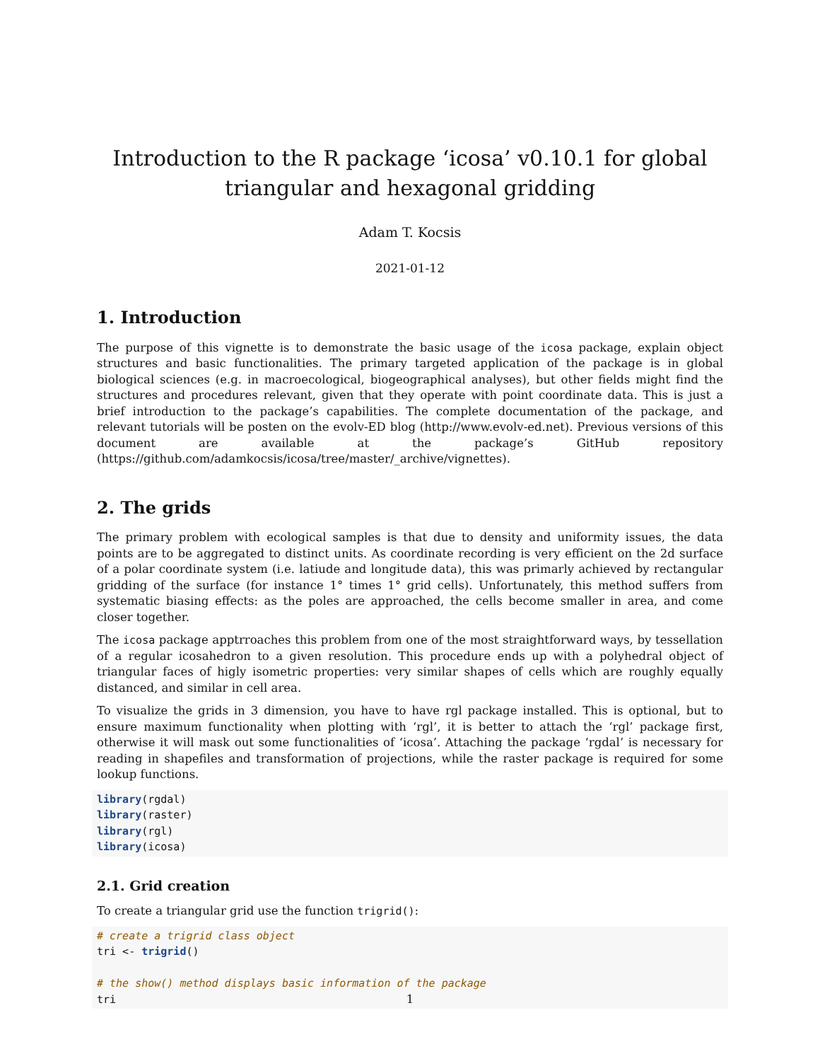Introduction to the R package ‘icosa’ v0.10.1 for global triangular and hexagonal gridding
Adam T. Kocsis
2021-01-12
1. Introduction
The purpose of this vignette is to demonstrate the basic usage of the icosa package, explain object structures and basic functionalities. The primary targeted application of the package is in global biological sciences (e.g. in macroecological, biogeographical analyses), but other fields might find the structures and procedures relevant, given that they operate with point coordinate data. This is just a brief introduction to the package’s capabilities. The complete documentation of the package, and relevant tutorials will be posten on the evolv-ED blog (http://www.evolv-ed.net). Previous versions of this document are available at the package’s GitHub repository (https://github.com/adamkocsis/icosa/tree/master/_archive/vignettes).
2. The grids
The primary problem with ecological samples is that due to density and uniformity issues, the data points are to be aggregated to distinct units. As coordinate recording is very efficient on the 2d surface of a polar coordinate system (i.e. latiude and longitude data), this was primarly achieved by rectangular gridding of the surface (for instance 1° times 1° grid cells). Unfortunately, this method suffers from systematic biasing effects: as the poles are approached, the cells become smaller in area, and come closer together.
The icosa package apptrroaches this problem from one of the most straightforward ways, by tessellation of a regular icosahedron to a given resolution. This procedure ends up with a polyhedral object of triangular faces of higly isometric properties: very similar shapes of cells which are roughly equally distanced, and similar in cell area.
To visualize the grids in 3 dimension, you have to have rgl package installed. This is optional, but to ensure maximum functionality when plotting with ‘rgl’, it is better to attach the ‘rgl’ package first, otherwise it will mask out some functionalities of ‘icosa’. Attaching the package ‘rgdal’ is necessary for reading in shapefiles and transformation of projections, while the raster package is required for some lookup functions.
library(rgdal)
library(raster)
library(rgl)
library(icosa)
2.1. Grid creation
To create a triangular grid use the function trigrid():
# create a trigrid class object
tri <- trigrid()

# the show() method displays basic information of the package
tri
1